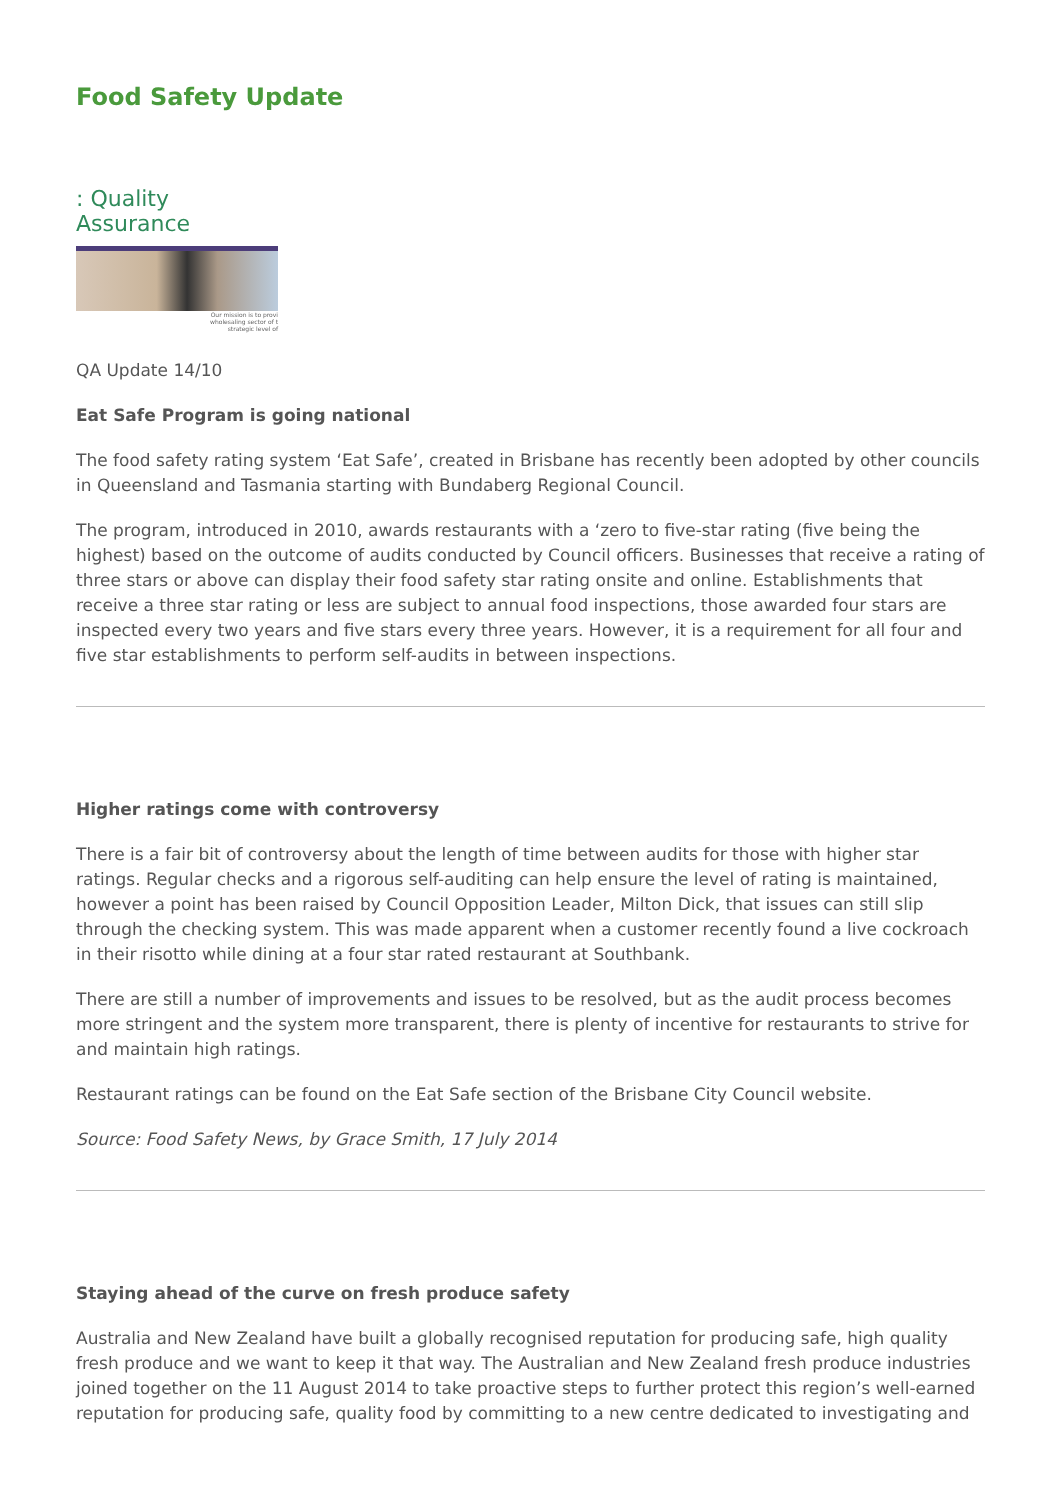Food Safety Update
: Quality Assurance
Our mission is to provi
wholesaling sector of t
strategic level of
QA Update 14/10
Eat Safe Program is going national
The food safety rating system ‘Eat Safe’, created in Brisbane has recently been adopted by other councils in Queensland and Tasmania starting with Bundaberg Regional Council.
The program, introduced in 2010, awards restaurants with a ‘zero to five-star rating (five being the highest) based on the outcome of audits conducted by Council officers. Businesses that receive a rating of three stars or above can display their food safety star rating onsite and online. Establishments that receive a three star rating or less are subject to annual food inspections, those awarded four stars are inspected every two years and five stars every three years. However, it is a requirement for all four and five star establishments to perform self-audits in between inspections.
Higher ratings come with controversy
There is a fair bit of controversy about the length of time between audits for those with higher star ratings. Regular checks and a rigorous self-auditing can help ensure the level of rating is maintained, however a point has been raised by Council Opposition Leader, Milton Dick, that issues can still slip through the checking system. This was made apparent when a customer recently found a live cockroach in their risotto while dining at a four star rated restaurant at Southbank.
There are still a number of improvements and issues to be resolved, but as the audit process becomes more stringent and the system more transparent, there is plenty of incentive for restaurants to strive for and maintain high ratings.
Restaurant ratings can be found on the Eat Safe section of the Brisbane City Council website.
Source: Food Safety News, by Grace Smith, 17 July 2014
Staying ahead of the curve on fresh produce safety
Australia and New Zealand have built a globally recognised reputation for producing safe, high quality fresh produce and we want to keep it that way. The Australian and New Zealand fresh produce industries joined together on the 11 August 2014 to take proactive steps to further protect this region’s well-earned reputation for producing safe, quality food by committing to a new centre dedicated to investigating and